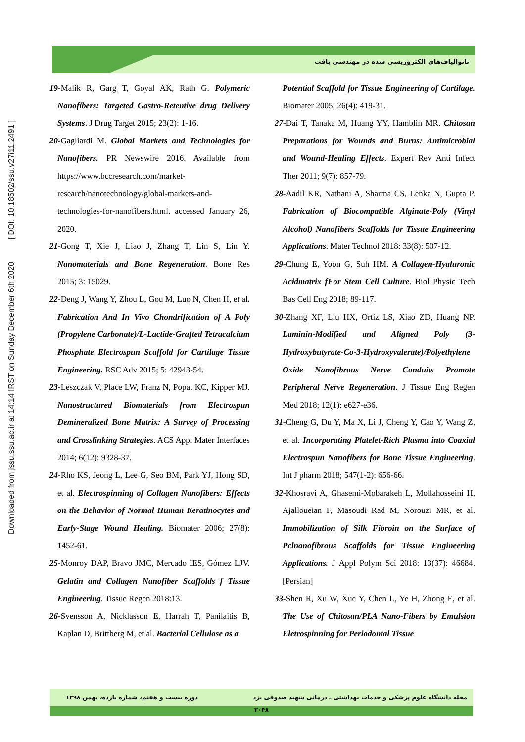Downloaded from jssu.ssu.ac.ir at 14:14 IRST on Sunday December 6th 2020 [ DOI: 10.18502/ssu.v27i11.2491 ]
نانوالیاف‌های الکتروریسی شده در مهندسی بافت
19-Malik R, Garg T, Goyal AK, Rath G. Polymeric Nanofibers: Targeted Gastro-Retentive drug Delivery Systems. J Drug Target 2015; 23(2): 1-16.
20-Gagliardi M. Global Markets and Technologies for Nanofibers. PR Newswire 2016. Available from https://www.bccresearch.com/market-research/nanotechnology/global-markets-and-technologies-for-nanofibers.html. accessed January 26, 2020.
21-Gong T, Xie J, Liao J, Zhang T, Lin S, Lin Y. Nanomaterials and Bone Regeneration. Bone Res 2015; 3: 15029.
22-Deng J, Wang Y, Zhou L, Gou M, Luo N, Chen H, et al. Fabrication And In Vivo Chondrification of A Poly (Propylene Carbonate)/L-Lactide-Grafted Tetracalcium Phosphate Electrospun Scaffold for Cartilage Tissue Engineering. RSC Adv 2015; 5: 42943-54.
23-Leszczak V, Place LW, Franz N, Popat KC, Kipper MJ. Nanostructured Biomaterials from Electrospun Demineralized Bone Matrix: A Survey of Processing and Crosslinking Strategies. ACS Appl Mater Interfaces 2014; 6(12): 9328-37.
24-Rho KS, Jeong L, Lee G, Seo BM, Park YJ, Hong SD, et al. Electrospinning of Collagen Nanofibers: Effects on the Behavior of Normal Human Keratinocytes and Early-Stage Wound Healing. Biomater 2006; 27(8): 1452-61.
25-Monroy DAP, Bravo JMC, Mercado IES, Gómez LJV. Gelatin and Collagen Nanofiber Scaffolds f Tissue Engineering. Tissue Regen 2018:13.
26-Svensson A, Nicklasson E, Harrah T, Panilaitis B, Kaplan D, Brittberg M, et al. Bacterial Cellulose as a
Potential Scaffold for Tissue Engineering of Cartilage. Biomater 2005; 26(4): 419-31.
27-Dai T, Tanaka M, Huang YY, Hamblin MR. Chitosan Preparations for Wounds and Burns: Antimicrobial and Wound-Healing Effects. Expert Rev Anti Infect Ther 2011; 9(7): 857-79.
28-Aadil KR, Nathani A, Sharma CS, Lenka N, Gupta P. Fabrication of Biocompatible Alginate-Poly (Vinyl Alcohol) Nanofibers Scaffolds for Tissue Engineering Applications. Mater Technol 2018: 33(8): 507-12.
29-Chung E, Yoon G, Suh HM. A Collagen-Hyaluronic Acidmatrix fFor Stem Cell Culture. Biol Physic Tech Bas Cell Eng 2018; 89-117.
30-Zhang XF, Liu HX, Ortiz LS, Xiao ZD, Huang NP. Laminin-Modified and Aligned Poly (3-Hydroxybutyrate-Co-3-Hydroxyvalerate)/Polyethylene Oxide Nanofibrous Nerve Conduits Promote Peripheral Nerve Regeneration. J Tissue Eng Regen Med 2018; 12(1): e627-e36.
31-Cheng G, Du Y, Ma X, Li J, Cheng Y, Cao Y, Wang Z, et al. Incorporating Platelet-Rich Plasma into Coaxial Electrospun Nanofibers for Bone Tissue Engineering. Int J pharm 2018; 547(1-2): 656-66.
32-Khosravi A, Ghasemi-Mobarakeh L, Mollahosseini H, Ajalloueian F, Masoudi Rad M, Norouzi MR, et al. Immobilization of Silk Fibroin on the Surface of Pclnanofibrous Scaffolds for Tissue Engineering Applications. J Appl Polym Sci 2018: 13(37): 46684. [Persian]
33-Shen R, Xu W, Xue Y, Chen L, Ye H, Zhong E, et al. The Use of Chitosan/PLA Nano-Fibers by Emulsion Eletrospinning for Periodontal Tissue
دوره بیست و هفتم، شماره یازده، بهمن ۱۳۹۸ مجله دانشگاه علوم پزشکی و خدمات بهداشتی ـ درمانی شهید صدوقی یزد
۲۰۴۸